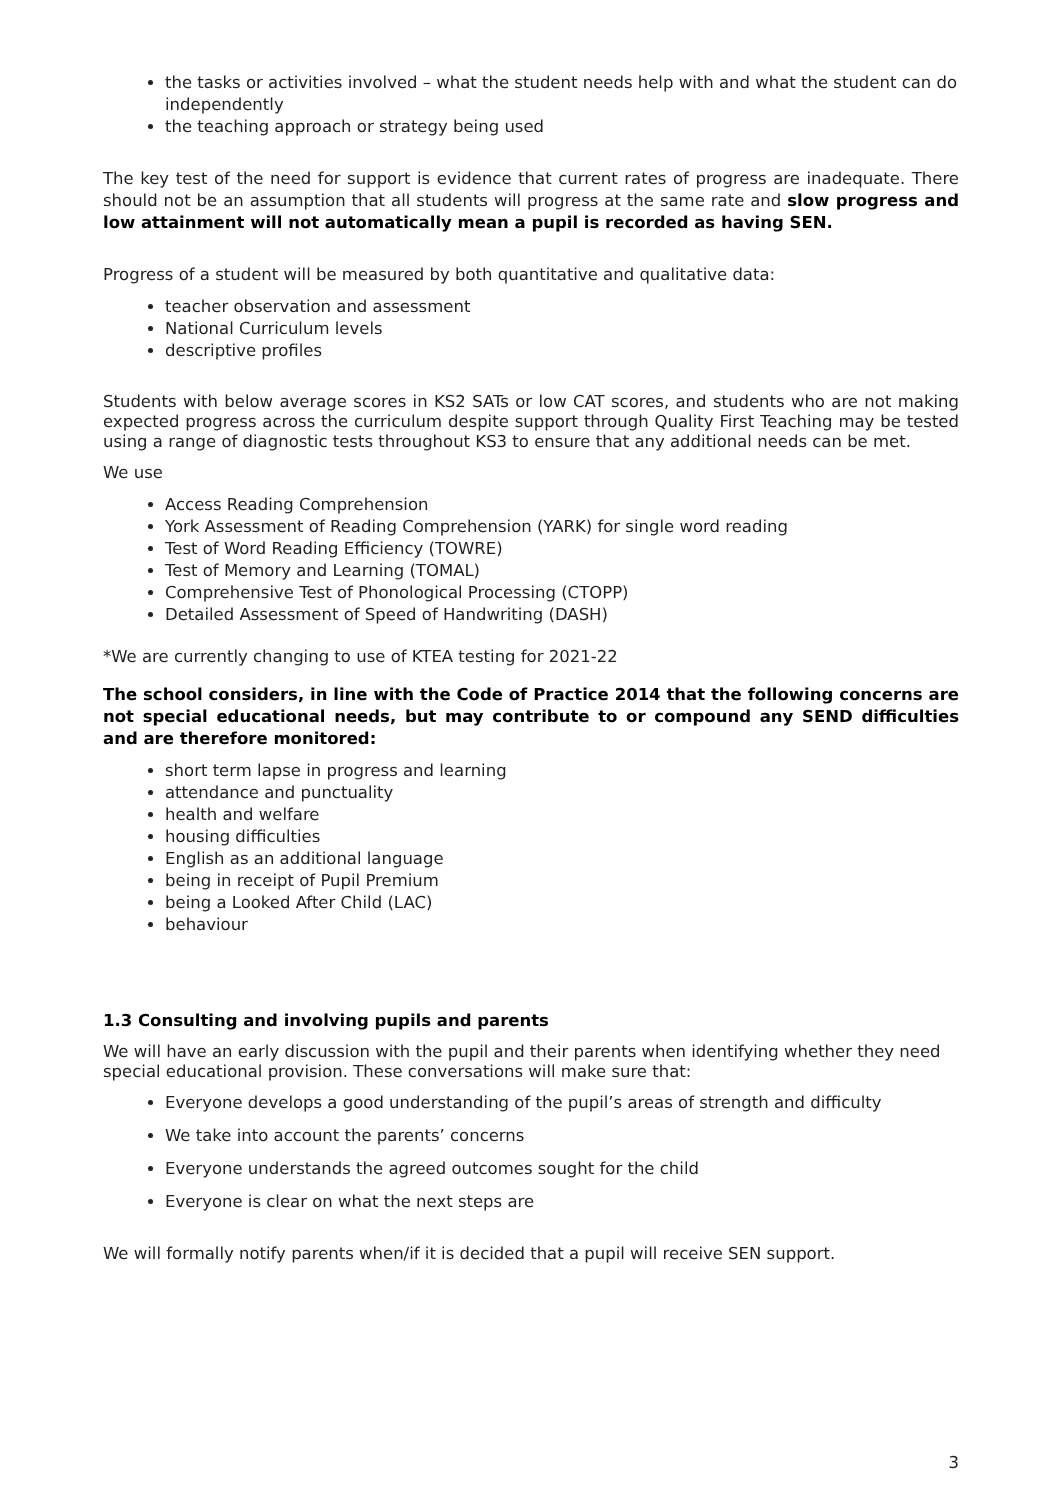the tasks or activities involved – what the student needs help with and what the student can do independently
the teaching approach or strategy being used
The key test of the need for support is evidence that current rates of progress are inadequate. There should not be an assumption that all students will progress at the same rate and slow progress and low attainment will not automatically mean a pupil is recorded as having SEN.
Progress of a student will be measured by both quantitative and qualitative data:
teacher observation and assessment
National Curriculum levels
descriptive profiles
Students with below average scores in KS2 SATs or low CAT scores, and students who are not making expected progress across the curriculum despite support through Quality First Teaching may be tested using a range of diagnostic tests throughout KS3 to ensure that any additional needs can be met.
We use
Access Reading Comprehension
York Assessment of Reading Comprehension (YARK) for single word reading
Test of Word Reading Efficiency (TOWRE)
Test of Memory and Learning (TOMAL)
Comprehensive Test of Phonological Processing (CTOPP)
Detailed Assessment of Speed of Handwriting (DASH)
*We are currently changing to use of KTEA testing for 2021-22
The school considers, in line with the Code of Practice 2014 that the following concerns are not special educational needs, but may contribute to or compound any SEND difficulties and are therefore monitored:
short term lapse in progress and learning
attendance and punctuality
health and welfare
housing difficulties
English as an additional language
being in receipt of Pupil Premium
being a Looked After Child (LAC)
behaviour
1.3 Consulting and involving pupils and parents
We will have an early discussion with the pupil and their parents when identifying whether they need special educational provision. These conversations will make sure that:
Everyone develops a good understanding of the pupil’s areas of strength and difficulty
We take into account the parents’ concerns
Everyone understands the agreed outcomes sought for the child
Everyone is clear on what the next steps are
We will formally notify parents when/if it is decided that a pupil will receive SEN support.
3